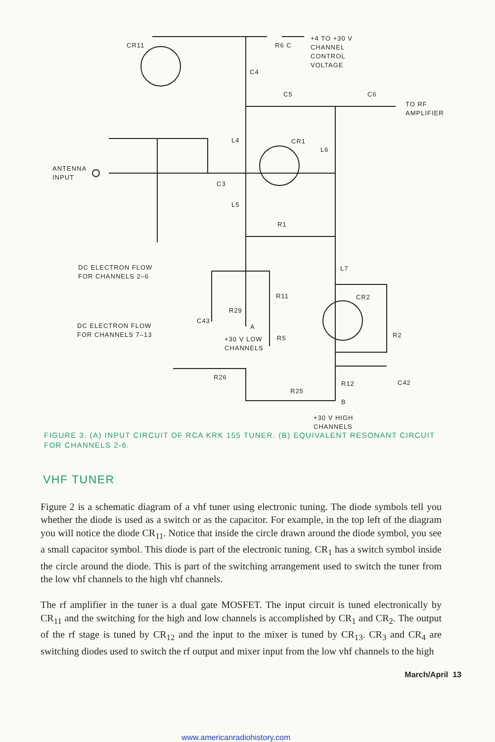CR11
+4 TO +30 V
CHANNEL
CONTROL
VOLTAGE
R6 C
C4
C5 C6
TO RF
AMPLIFIER
L4 CR1
L6
ANTENNA
INPUT
C3
L5
R1
DC ELECTRON FLOW
FOR CHANNELS 2–6
L7
R11 CR2
R29
C43
DC ELECTRON FLOW
FOR CHANNELS 7–13
A
+30 V LOW
CHANNELS
R5 R2
R26
R12 C42
R25
B
+30 V HIGH
CHANNELS
FIGURE 3. (A) INPUT CIRCUIT OF RCA KRK 155 TUNER. (B) EQUIVALENT RESONANT CIRCUIT FOR CHANNELS 2-6.
VHF TUNER
Figure 2 is a schematic diagram of a vhf tuner using electronic tuning. The diode symbols tell you whether the diode is used as a switch or as the capacitor. For example, in the top left of the diagram you will notice the diode CR<sub>11</sub>. Notice that inside the circle drawn around the diode symbol, you see a small capacitor symbol. This diode is part of the electronic tuning. CR<sub>1</sub> has a switch symbol inside the circle around the diode. This is part of the switching arrangement used to switch the tuner from the low vhf channels to the high vhf channels.
The rf amplifier in the tuner is a dual gate MOSFET. The input circuit is tuned electronically by CR<sub>11</sub> and the switching for the high and low channels is accomplished by CR<sub>1</sub> and CR<sub>2</sub>. The output of the rf stage is tuned by CR<sub>12</sub> and the input to the mixer is tuned by CR<sub>13</sub>. CR<sub>3</sub> and CR<sub>4</sub> are switching diodes used to switch the rf output and mixer input from the low vhf channels to the high
March/April 13
www.americanradiohistory.com